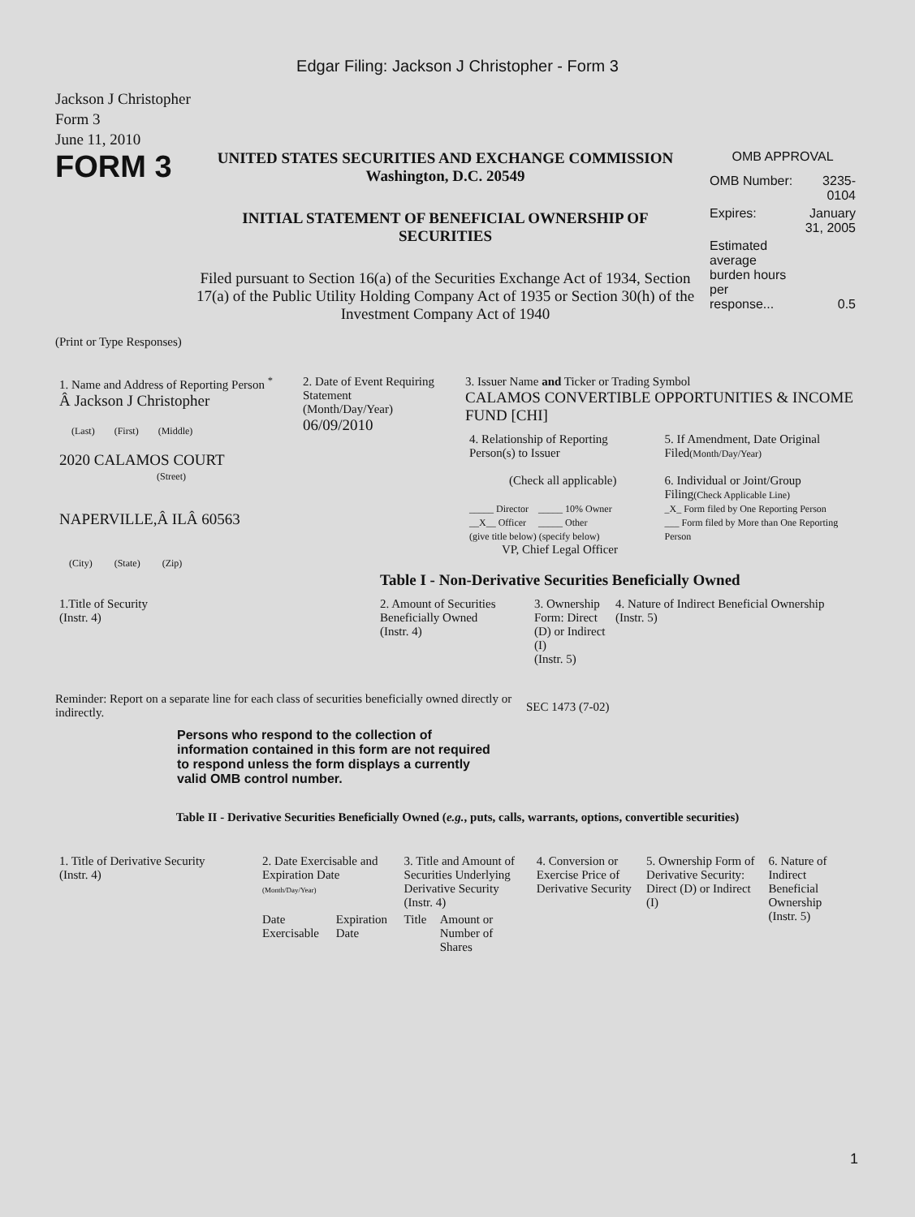Edgar Filing: Jackson J Christopher - Form 3
Jackson J Christopher
Form 3
June 11, 2010
FORM 3
UNITED STATES SECURITIES AND EXCHANGE COMMISSION
Washington, D.C. 20549
INITIAL STATEMENT OF BENEFICIAL OWNERSHIP OF
SECURITIES
Filed pursuant to Section 16(a) of the Securities Exchange Act of 1934, Section 17(a) of the Public Utility Holding Company Act of 1935 or Section 30(h) of the Investment Company Act of 1940
OMB APPROVAL
| OMB Number: | 3235-0104 |
| Expires: | January 31, 2005 |
| Estimated average burden hours per response... | 0.5 |
(Print or Type Responses)
| 1. Name and Address of Reporting Person <sup>*</sup> Â Jackson J Christopher (Last) (First) (Middle) 2020 CALAMOS COURT (Street) NAPERVILLE,Â ILÂ 60563 (City) (State) (Zip) | 2. Date of Event Requiring Statement (Month/Day/Year) 06/09/2010 | 3. Issuer Name and Ticker or Trading Symbol CALAMOS CONVERTIBLE OPPORTUNITIES & INCOME FUND [CHI] / 4. Relationship of Reporting Person(s) to Issuer (Check all applicable) _____ Director _____ 10% Owner __X__ Officer _____ Other (give title below) (specify below) VP, Chief Legal Officer / 5. If Amendment, Date Original Filed (Month/Day/Year) 6. Individual or Joint/Group Filing (Check Applicable Line) _X_ Form filed by One Reporting Person ___ Form filed by More than One Reporting Person / |
Table I - Non-Derivative Securities Beneficially Owned
| 1.Title of Security (Instr. 4) | 2. Amount of Securities Beneficially Owned (Instr. 4) | 3. Ownership Form: Direct (D) or Indirect (I) (Instr. 5) | 4. Nature of Indirect Beneficial Ownership (Instr. 5) |
Reminder: Report on a separate line for each class of securities beneficially owned directly or indirectly.
SEC 1473 (7-02)
Persons who respond to the collection of information contained in this form are not required to respond unless the form displays a currently valid OMB control number.
Table II - Derivative Securities Beneficially Owned (e.g., puts, calls, warrants, options, convertible securities)
| 1. Title of Derivative Security (Instr. 4) | 2. Date Exercisable and Expiration Date (Month/Day/Year) | | 3. Title and Amount of Securities Underlying Derivative Security (Instr. 4) | | 4. Conversion or Exercise Price of Derivative Security | 5. Ownership Form of Derivative Security: Direct (D) or Indirect (I) | 6. Nature of Indirect Beneficial Ownership (Instr. 5) |
| | Date Exercisable | Expiration Date | Title | Amount or Number of Shares | | | |
1